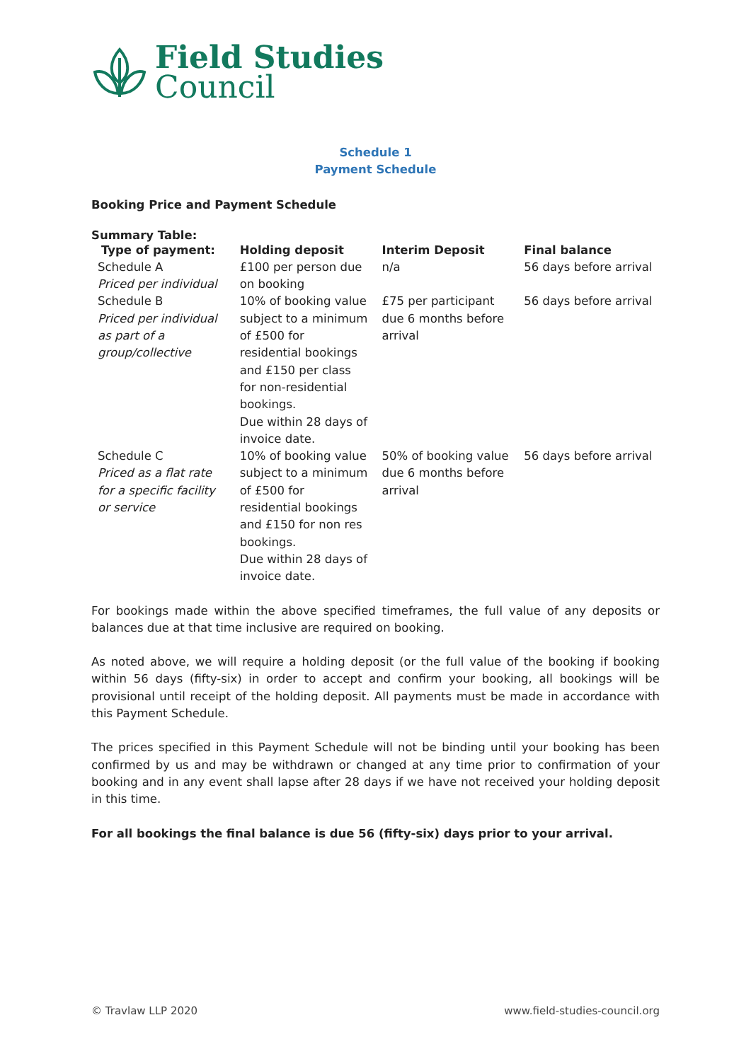Field Studies
Council
Schedule 1
Payment Schedule
Booking Price and Payment Schedule
Summary Table:
| Type of payment: | Holding deposit | Interim Deposit | Final balance |
| --- | --- | --- | --- |
| Schedule A Priced per individual | £100 per person due on booking | n/a | 56 days before arrival |
| Schedule B Priced per individual as part of a group/collective | 10% of booking value subject to a minimum of £500 for residential bookings and £150 per class for non-residential bookings. Due within 28 days of invoice date. | £75 per participant due 6 months before arrival | 56 days before arrival |
| Schedule C Priced as a flat rate for a specific facility or service | 10% of booking value subject to a minimum of £500 for residential bookings and £150 for non res bookings. Due within 28 days of invoice date. | 50% of booking value due 6 months before arrival | 56 days before arrival |
For bookings made within the above specified timeframes, the full value of any deposits or balances due at that time inclusive are required on booking.
As noted above, we will require a holding deposit (or the full value of the booking if booking within 56 days (fifty-six) in order to accept and confirm your booking, all bookings will be provisional until receipt of the holding deposit. All payments must be made in accordance with this Payment Schedule.
The prices specified in this Payment Schedule will not be binding until your booking has been confirmed by us and may be withdrawn or changed at any time prior to confirmation of your booking and in any event shall lapse after 28 days if we have not received your holding deposit in this time.
For all bookings the final balance is due 56 (fifty-six) days prior to your arrival.
© Travlaw LLP 2020 www.field-studies-council.org